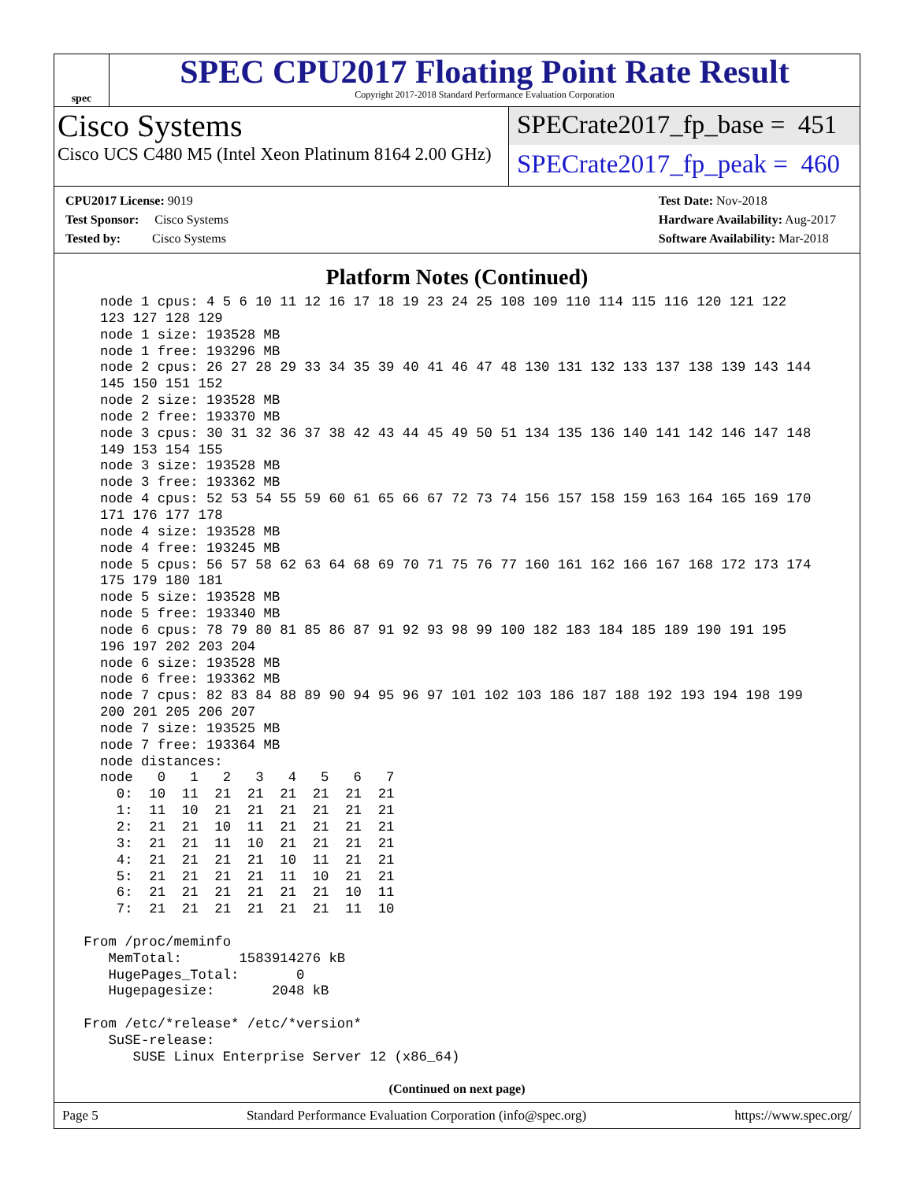spec
SPEC CPU2017 Floating Point Rate Result
Copyright 2017-2018 Standard Performance Evaluation Corporation
Cisco Systems
Cisco UCS C480 M5 (Intel Xeon Platinum 8164 2.00 GHz)
SPECrate2017_fp_base = 451
SPECrate2017_fp_peak = 460
CPU2017 License: 9019
Test Sponsor: Cisco Systems
Tested by: Cisco Systems
Test Date: Nov-2018
Hardware Availability: Aug-2017
Software Availability: Mar-2018
Platform Notes (Continued)
   node 1 cpus: 4 5 6 10 11 12 16 17 18 19 23 24 25 108 109 110 114 115 116 120 121 122
   123 127 128 129
   node 1 size: 193528 MB
   node 1 free: 193296 MB
   node 2 cpus: 26 27 28 29 33 34 35 39 40 41 46 47 48 130 131 132 133 137 138 139 143 144
   145 150 151 152
   node 2 size: 193528 MB
   node 2 free: 193370 MB
   node 3 cpus: 30 31 32 36 37 38 42 43 44 45 49 50 51 134 135 136 140 141 142 146 147 148
   149 153 154 155
   node 3 size: 193528 MB
   node 3 free: 193362 MB
   node 4 cpus: 52 53 54 55 59 60 61 65 66 67 72 73 74 156 157 158 159 163 164 165 169 170
   171 176 177 178
   node 4 size: 193528 MB
   node 4 free: 193245 MB
   node 5 cpus: 56 57 58 62 63 64 68 69 70 71 75 76 77 160 161 162 166 167 168 172 173 174
   175 179 180 181
   node 5 size: 193528 MB
   node 5 free: 193340 MB
   node 6 cpus: 78 79 80 81 85 86 87 91 92 93 98 99 100 182 183 184 185 189 190 191 195
   196 197 202 203 204
   node 6 size: 193528 MB
   node 6 free: 193362 MB
   node 7 cpus: 82 83 84 88 89 90 94 95 96 97 101 102 103 186 187 188 192 193 194 198 199
   200 201 205 206 207
   node 7 size: 193525 MB
   node 7 free: 193364 MB
   node distances:
   node   0   1   2   3   4   5   6   7
     0:  10  11  21  21  21  21  21  21
     1:  11  10  21  21  21  21  21  21
     2:  21  21  10  11  21  21  21  21
     3:  21  21  11  10  21  21  21  21
     4:  21  21  21  21  10  11  21  21
     5:  21  21  21  21  11  10  21  21
     6:  21  21  21  21  21  21  10  11
     7:  21  21  21  21  21  21  11  10

 From /proc/meminfo
    MemTotal:       1583914276 kB
    HugePages_Total:       0
    Hugepagesize:       2048 kB

 From /etc/*release* /etc/*version*
    SuSE-release:
       SUSE Linux Enterprise Server 12 (x86_64)
(Continued on next page)
Page 5 Standard Performance Evaluation Corporation (info@spec.org) https://www.spec.org/